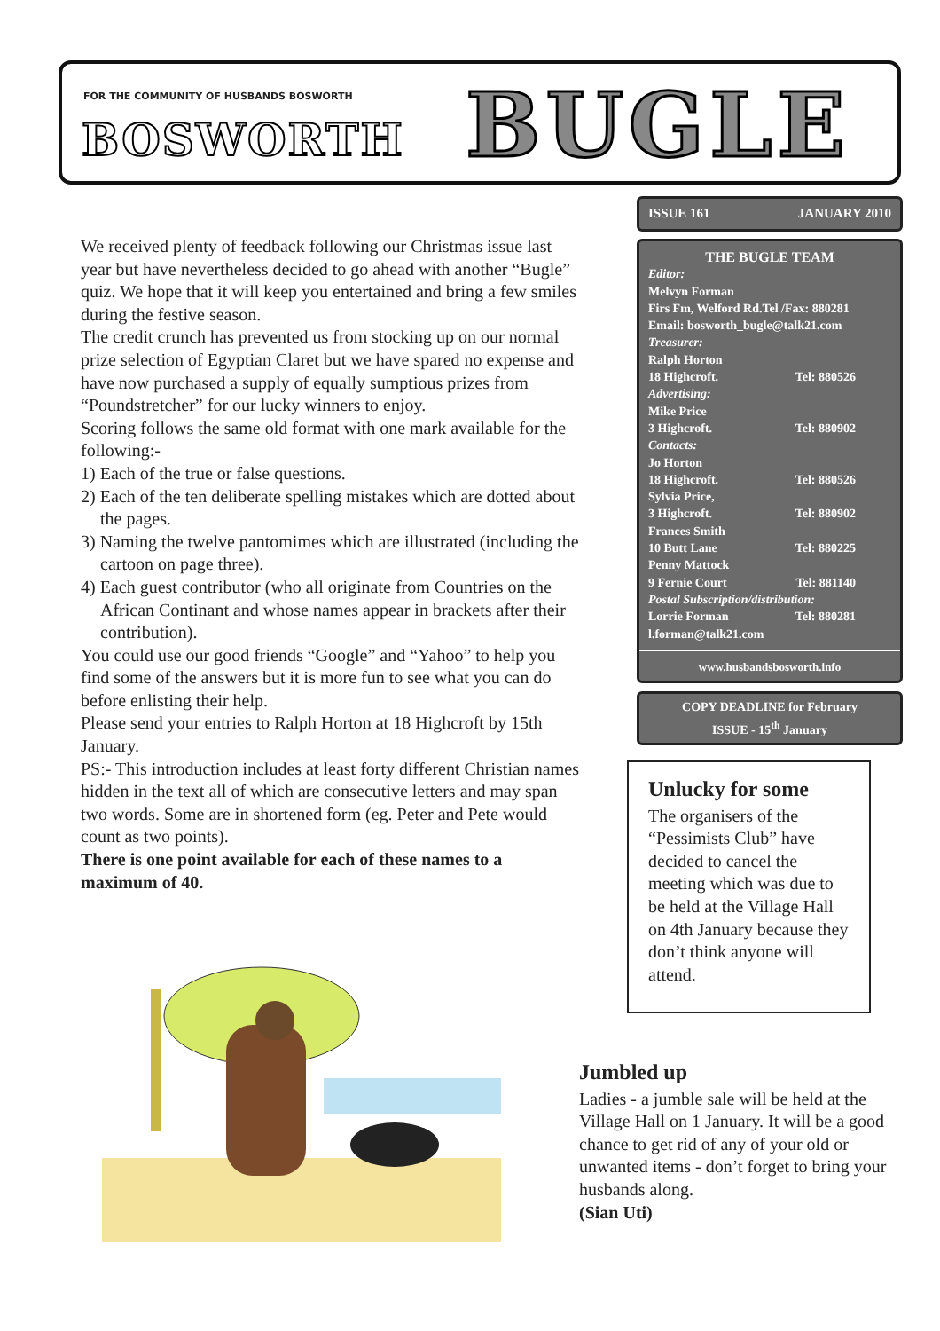FOR THE COMMUNITY OF HUSBANDS BOSWORTH
BOSWORTH BUGLE
ISSUE 161 JANUARY 2010
THE BUGLE TEAM
Editor:
Melvyn Forman
Firs Fm, Welford Rd.Tel /Fax: 880281
Email: bosworth_bugle@talk21.com
Treasurer:
Ralph Horton
18 Highcroft. Tel: 880526
Advertising:
Mike Price
3 Highcroft. Tel: 880902
Contacts:
Jo Horton
18 Highcroft. Tel: 880526
Sylvia Price,
3 Highcroft. Tel: 880902
Frances Smith
10 Butt Lane Tel: 880225
Penny Mattock
9 Fernie Court Tel: 881140
Postal Subscription/distribution:
Lorrie Forman Tel: 880281
l.forman@talk21.com
www.husbandsbosworth.info
COPY DEADLINE for February
ISSUE - 15<sup>th</sup> January
We received plenty of feedback following our Christmas issue last year but have nevertheless decided to go ahead with another “Bugle” quiz. We hope that it will keep you entertained and bring a few smiles during the festive season.
The credit crunch has prevented us from stocking up on our normal prize selection of Egyptian Claret but we have spared no expense and have now purchased a supply of equally sumptious prizes from “Poundstretcher” for our lucky winners to enjoy.
Scoring follows the same old format with one mark available for the following:-
1) Each of the true or false questions.
2) Each of the ten deliberate spelling mistakes which are dotted about the pages.
3) Naming the twelve pantomimes which are illustrated (including the cartoon on page three).
4) Each guest contributor (who all originate from Countries on the African Continant and whose names appear in brackets after their contribution).
You could use our good friends “Google” and “Yahoo” to help you find some of the answers but it is more fun to see what you can do before enlisting their help.
Please send your entries to Ralph Horton at 18 Highcroft by 15th January.
PS:- This introduction includes at least forty different Christian names hidden in the text all of which are consecutive letters and may span two words. Some are in shortened form (eg. Peter and Pete would count as two points).
There is one point available for each of these names to a maximum of 40.
Unlucky for some
The organisers of the “Pessimists Club” have decided to cancel the meeting which was due to be held at the Village Hall on 4th January because they don’t think anyone will attend.
Jumbled up
Ladies - a jumble sale will be held at the Village Hall on 1 January. It will be a good chance to get rid of any of your old or unwanted items - don’t forget to bring your husbands along.
(Sian Uti)